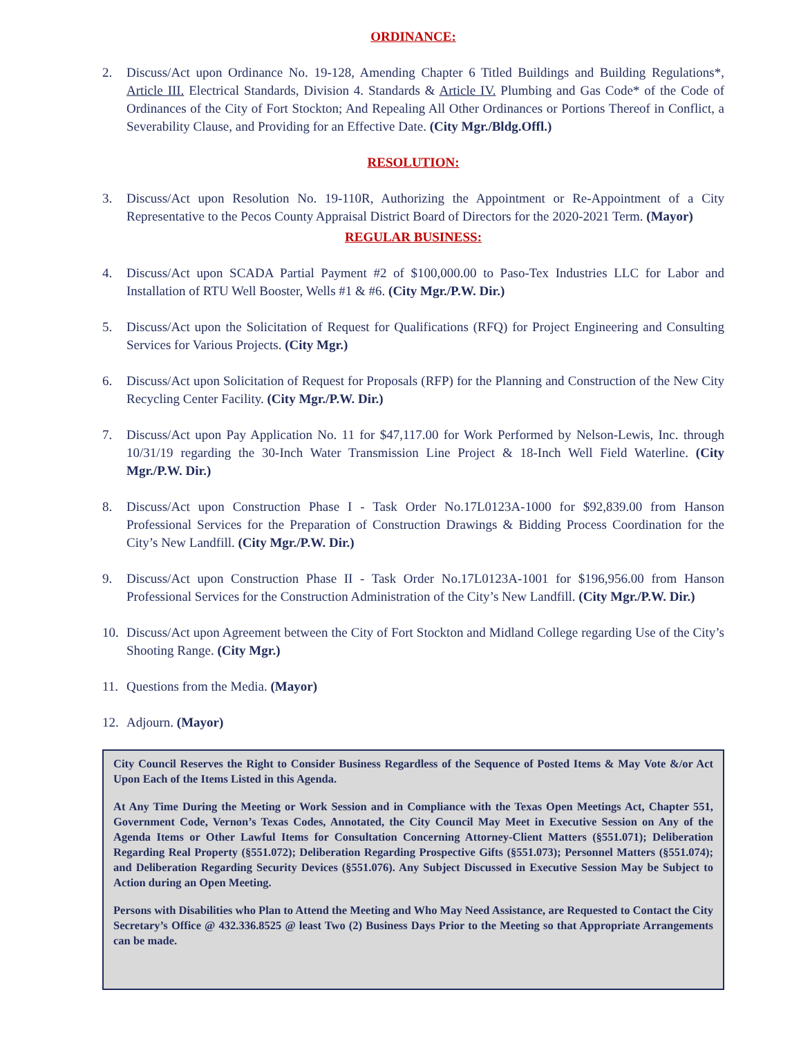ORDINANCE:
2. Discuss/Act upon Ordinance No. 19-128, Amending Chapter 6 Titled Buildings and Building Regulations*, Article III. Electrical Standards, Division 4. Standards & Article IV. Plumbing and Gas Code* of the Code of Ordinances of the City of Fort Stockton; And Repealing All Other Ordinances or Portions Thereof in Conflict, a Severability Clause, and Providing for an Effective Date. (City Mgr./Bldg.Offl.)
RESOLUTION:
3. Discuss/Act upon Resolution No. 19-110R, Authorizing the Appointment or Re-Appointment of a City Representative to the Pecos County Appraisal District Board of Directors for the 2020-2021 Term. (Mayor)
REGULAR BUSINESS:
4. Discuss/Act upon SCADA Partial Payment #2 of $100,000.00 to Paso-Tex Industries LLC for Labor and Installation of RTU Well Booster, Wells #1 & #6. (City Mgr./P.W. Dir.)
5. Discuss/Act upon the Solicitation of Request for Qualifications (RFQ) for Project Engineering and Consulting Services for Various Projects. (City Mgr.)
6. Discuss/Act upon Solicitation of Request for Proposals (RFP) for the Planning and Construction of the New City Recycling Center Facility. (City Mgr./P.W. Dir.)
7. Discuss/Act upon Pay Application No. 11 for $47,117.00 for Work Performed by Nelson-Lewis, Inc. through 10/31/19 regarding the 30-Inch Water Transmission Line Project & 18-Inch Well Field Waterline. (City Mgr./P.W. Dir.)
8. Discuss/Act upon Construction Phase I - Task Order No.17L0123A-1000 for $92,839.00 from Hanson Professional Services for the Preparation of Construction Drawings & Bidding Process Coordination for the City’s New Landfill. (City Mgr./P.W. Dir.)
9. Discuss/Act upon Construction Phase II - Task Order No.17L0123A-1001 for $196,956.00 from Hanson Professional Services for the Construction Administration of the City’s New Landfill. (City Mgr./P.W. Dir.)
10. Discuss/Act upon Agreement between the City of Fort Stockton and Midland College regarding Use of the City’s Shooting Range. (City Mgr.)
11. Questions from the Media. (Mayor)
12. Adjourn. (Mayor)
City Council Reserves the Right to Consider Business Regardless of the Sequence of Posted Items & May Vote &/or Act Upon Each of the Items Listed in this Agenda.
At Any Time During the Meeting or Work Session and in Compliance with the Texas Open Meetings Act, Chapter 551, Government Code, Vernon’s Texas Codes, Annotated, the City Council May Meet in Executive Session on Any of the Agenda Items or Other Lawful Items for Consultation Concerning Attorney-Client Matters (§551.071); Deliberation Regarding Real Property (§551.072); Deliberation Regarding Prospective Gifts (§551.073); Personnel Matters (§551.074); and Deliberation Regarding Security Devices (§551.076). Any Subject Discussed in Executive Session May be Subject to Action during an Open Meeting.
Persons with Disabilities who Plan to Attend the Meeting and Who May Need Assistance, are Requested to Contact the City Secretary’s Office @ 432.336.8525 @ least Two (2) Business Days Prior to the Meeting so that Appropriate Arrangements can be made.